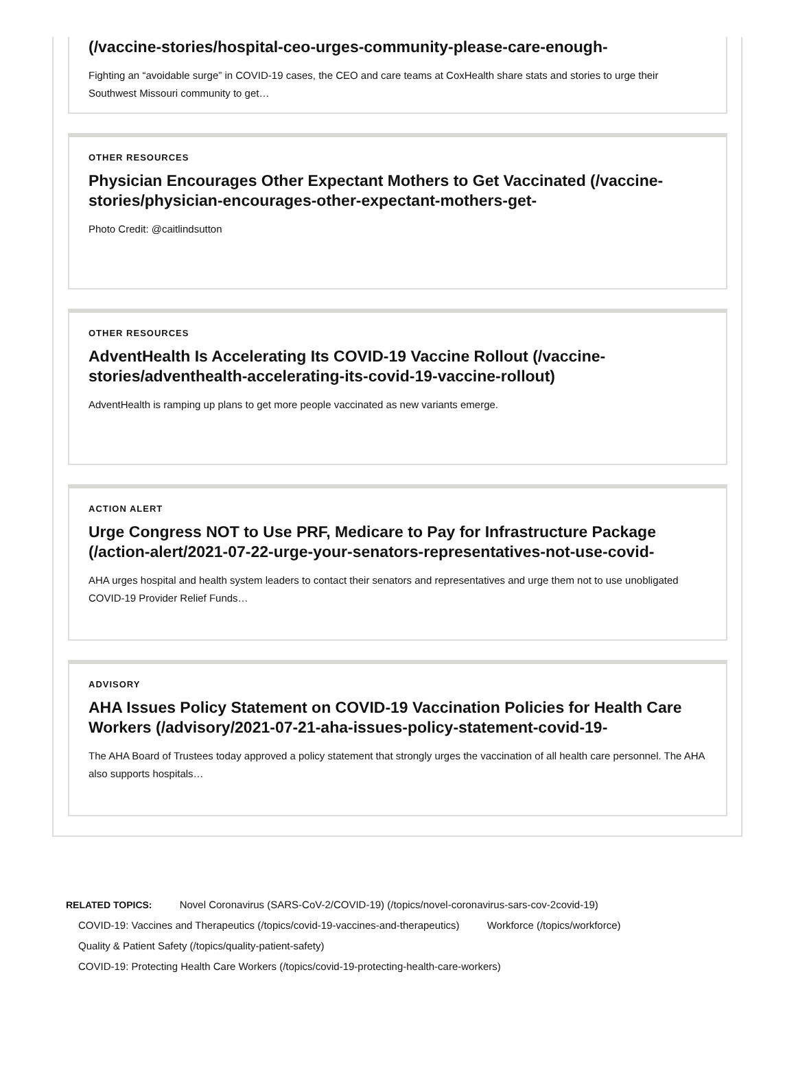(/vaccine-stories/hospital-ceo-urges-community-please-care-enough-
Fighting an “avoidable surge” in COVID-19 cases, the CEO and care teams at CoxHealth share stats and stories to urge their Southwest Missouri community to get…
OTHER RESOURCES
Physician Encourages Other Expectant Mothers to Get Vaccinated (/vaccine-stories/physician-encourages-other-expectant-mothers-get-
Photo Credit: @caitlindsutton
OTHER RESOURCES
AdventHealth Is Accelerating Its COVID-19 Vaccine Rollout (/vaccine-stories/adventhealth-accelerating-its-covid-19-vaccine-rollout)
AdventHealth is ramping up plans to get more people vaccinated as new variants emerge.
ACTION ALERT
Urge Congress NOT to Use PRF, Medicare to Pay for Infrastructure Package (/action-alert/2021-07-22-urge-your-senators-representatives-not-use-covid-
AHA urges hospital and health system leaders to contact their senators and representatives and urge them not to use unobligated COVID-19 Provider Relief Funds…
ADVISORY
AHA Issues Policy Statement on COVID-19 Vaccination Policies for Health Care Workers (/advisory/2021-07-21-aha-issues-policy-statement-covid-19-
The AHA Board of Trustees today approved a policy statement that strongly urges the vaccination of all health care personnel. The AHA also supports hospitals…
RELATED TOPICS: Novel Coronavirus (SARS-CoV-2/COVID-19) (/topics/novel-coronavirus-sars-cov-2covid-19)
COVID-19: Vaccines and Therapeutics (/topics/covid-19-vaccines-and-therapeutics) Workforce (/topics/workforce)
Quality & Patient Safety (/topics/quality-patient-safety)
COVID-19: Protecting Health Care Workers (/topics/covid-19-protecting-health-care-workers)